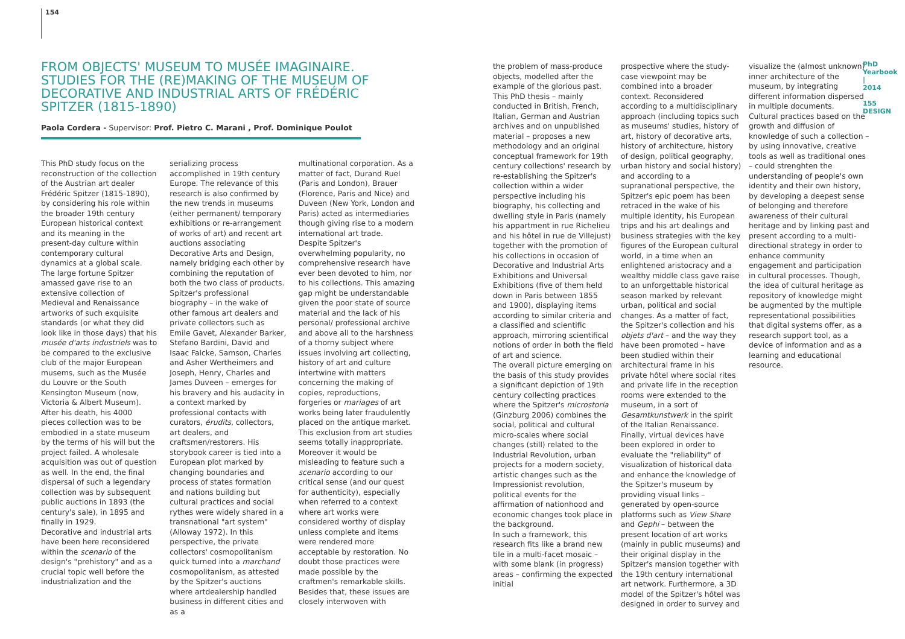154
FROM OBJECTS' MUSEUM TO MUSÉE IMAGINAIRE. STUDIES FOR THE (RE)MAKING OF THE MUSEUM OF DECORATIVE AND INDUSTRIAL ARTS OF FRÉDÉRIC SPITZER (1815-1890)
Paola Cordera - Supervisor: Prof. Pietro C. Marani , Prof. Dominique Poulot
This PhD study focus on the reconstruction of the collection of the Austrian art dealer Frédéric Spitzer (1815-1890), by considering his role within the broader 19th century European historical context and its meaning in the present-day culture within contemporary cultural dynamics at a global scale.
The large fortune Spitzer amassed gave rise to an extensive collection of Medieval and Renaissance artworks of such exquisite standards (or what they did look like in those days) that his musée d'arts industriels was to be compared to the exclusive club of the major European musems, such as the Musée du Louvre or the South Kensington Museum (now, Victoria & Albert Museum). After his death, his 4000 pieces collection was to be embodied in a state museum by the terms of his will but the project failed. A wholesale acquisition was out of question as well. In the end, the final dispersal of such a legendary collection was by subsequent public auctions in 1893 (the century's sale), in 1895 and finally in 1929.
Decorative and industrial arts have been here reconsidered within the scenario of the design's "prehistory" and as a crucial topic well before the industrialization and the
serializing process accomplished in 19th century Europe. The relevance of this research is also confirmed by the new trends in museums (either permanent/ temporary exhibitions or re-arrangement of works of art) and recent art auctions associating Decorative Arts and Design, namely bridging each other by combining the reputation of both the two class of products.
Spitzer's professional biography – in the wake of other famous art dealers and private collectors such as Emile Gavet, Alexander Barker, Stefano Bardini, David and Isaac Falcke, Samson, Charles and Asher Wertheimers and Joseph, Henry, Charles and James Duveen – emerges for his bravery and his audacity in a context marked by professional contacts with curators, érudits, collectors, art dealers, and craftsmen/restorers. His storybook career is tied into a European plot marked by changing boundaries and process of states formation and nations building but cultural practices and social rythes were widely shared in a transnational "art system" (Alloway 1972). In this perspective, the private collectors' cosmopolitanism quick turned into a marchand cosmopolitanism, as attested by the Spitzer's auctions where artdealership handled business in different cities and as a
multinational corporation. As a matter of fact, Durand Ruel (Paris and London), Brauer (Florence, Paris and Nice) and Duveen (New York, London and Paris) acted as intermediaries though giving rise to a modern international art trade.
Despite Spitzer's overwhelming popularity, no comprehensive research have ever been devoted to him, nor to his collections. This amazing gap might be understandable given the poor state of source material and the lack of his personal/ professional archive and above all to the harshness of a thorny subject where issues involving art collecting, history of art and culture intertwine with matters concerning the making of copies, reproductions, forgeries or mariages of art works being later fraudulently placed on the antique market. This exclusion from art studies seems totally inappropriate.
Moreover it would be misleading to feature such a scenario according to our critical sense (and our quest for authenticity), especially when referred to a context where art works were considered worthy of display unless complete and items were rendered more acceptable by restoration. No doubt those practices were made possible by the craftmen's remarkable skills. Besides that, these issues are closely interwoven with
the problem of mass-produce objects, modelled after the example of the glorious past. This PhD thesis – mainly conducted in British, French, Italian, German and Austrian archives and on unpublished material – proposes a new methodology and an original conceptual framework for 19th century collections' research by re-establishing the Spitzer's collection within a wider perspective including his biography, his collecting and dwelling style in Paris (namely his appartment in rue Richelieu and his hôtel in rue de Villejust) together with the promotion of his collections in occasion of Decorative and Industrial Arts Exhibitions and Universal Exhibitions (five of them held down in Paris between 1855 and 1900), displaying items according to similar criteria and a classified and scientific approach, mirroring scientifical notions of order in both the field of art and science.
The overall picture emerging on the basis of this study provides a significant depiction of 19th century collecting practices where the Spitzer's microstoria (Ginzburg 2006) combines the social, political and cultural micro-scales where social changes (still) related to the Industrial Revolution, urban projects for a modern society, artistic changes such as the Impressionist revolution, political events for the affirmation of nationhood and economic changes took place in the background.
In such a framework, this research fits like a brand new tile in a multi-facet mosaic – with some blank (in progress) areas – confirming the expected initial
prospective where the study-case viewpoint may be combined into a broader context. Reconsidered according to a multidisciplinary approach (including topics such as museums' studies, history of art, history of decorative arts, history of architecture, history of design, political geography, urban history and social history) and according to a supranational perspective, the Spitzer's epic poem has been retraced in the wake of his multiple identity, his European trips and his art dealings and business strategies with the key figures of the European cultural world, in a time when an enlightened aristocracy and a wealthy middle class gave raise to an unforgettable historical season marked by relevant urban, political and social changes. As a matter of fact, the Spitzer's collection and his objets d'art – and the way they have been promoted – have been studied within their architectural frame in his private hôtel where social rites and private life in the reception rooms were extended to the museum, in a sort of Gesamtkunstwerk in the spirit of the Italian Renaissance.
Finally, virtual devices have been explored in order to evaluate the "reliability" of visualization of historical data and enhance the knowledge of the Spitzer's museum by providing visual links – generated by open-source platforms such as View Share and Gephi – between the present location of art works (mainly in public museums) and their original display in the Spitzer's mansion together with the 19th century international art network. Furthermore, a 3D model of the Spitzer's hôtel was designed in order to survey and
visualize the (almost unknown) inner architecture of the museum, by integrating different information dispersed in multiple documents.
Cultural practices based on the growth and diffusion of knowledge of such a collection – by using innovative, creative tools as well as traditional ones – could strenghten the understanding of people's own identity and their own history, by developing a deepest sense of belonging and therefore awareness of their cultural heritage and by linking past and present according to a multi-directional strategy in order to enhance community engagement and participation in cultural processes. Though, the idea of cultural heritage as repository of knowledge might be augmented by the multiple representational possibilities that digital systems offer, as a research support tool, as a device of information and as a learning and educational resource.
PhD Yearbook | 2014
155
DESIGN